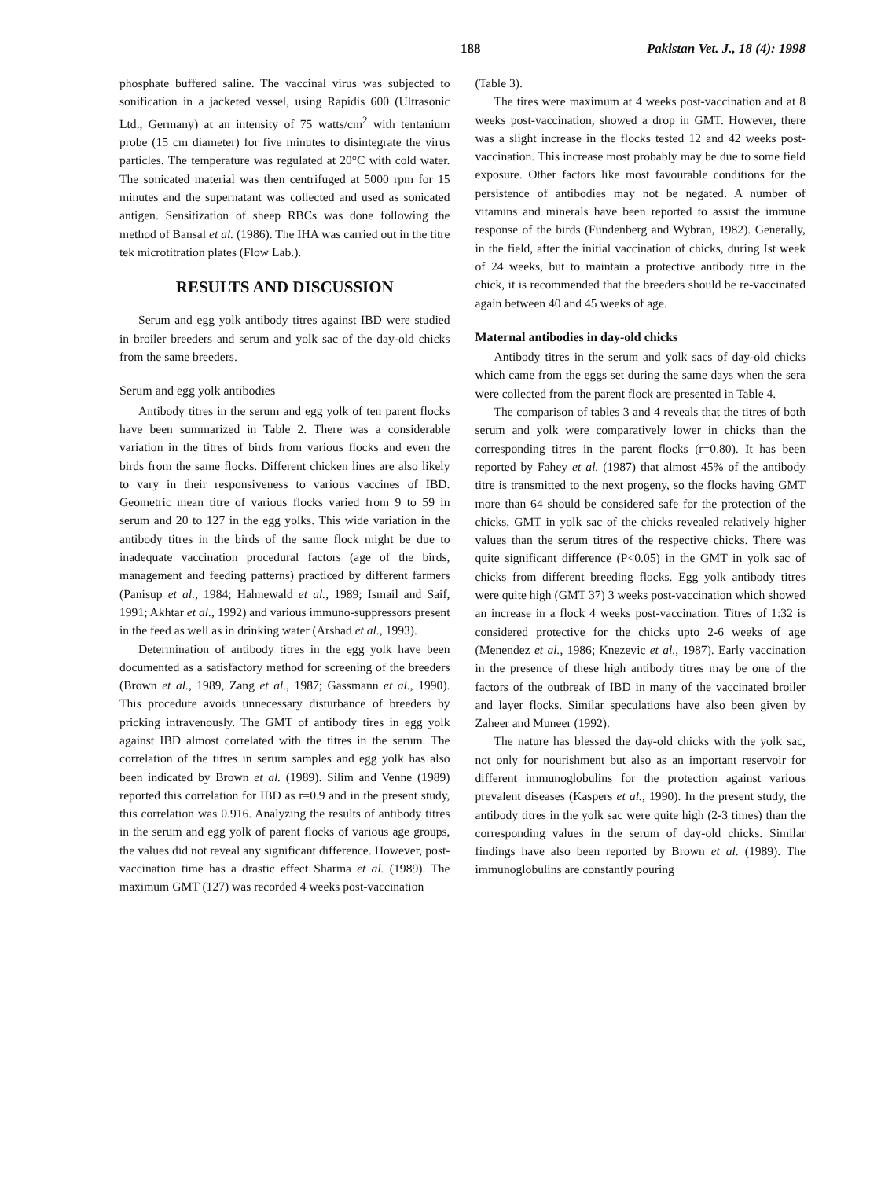188 Pakistan Vet. J., 18 (4): 1998
phosphate buffered saline. The vaccinal virus was subjected to sonification in a jacketed vessel, using Rapidis 600 (Ultrasonic Ltd., Germany) at an intensity of 75 watts/cm<sup>2</sup> with tentanium probe (15 cm diameter) for five minutes to disintegrate the virus particles. The temperature was regulated at 20°C with cold water. The sonicated material was then centrifuged at 5000 rpm for 15 minutes and the supernatant was collected and used as sonicated antigen. Sensitization of sheep RBCs was done following the method of Bansal et al. (1986). The IHA was carried out in the titre tek microtitration plates (Flow Lab.).
RESULTS AND DISCUSSION
Serum and egg yolk antibody titres against IBD were studied in broiler breeders and serum and yolk sac of the day-old chicks from the same breeders.
Serum and egg yolk antibodies
Antibody titres in the serum and egg yolk of ten parent flocks have been summarized in Table 2. There was a considerable variation in the titres of birds from various flocks and even the birds from the same flocks. Different chicken lines are also likely to vary in their responsiveness to various vaccines of IBD. Geometric mean titre of various flocks varied from 9 to 59 in serum and 20 to 127 in the egg yolks. This wide variation in the antibody titres in the birds of the same flock might be due to inadequate vaccination procedural factors (age of the birds, management and feeding patterns) practiced by different farmers (Panisup et al., 1984; Hahnewald et al., 1989; Ismail and Saif, 1991; Akhtar et al., 1992) and various immuno-suppressors present in the feed as well as in drinking water (Arshad et al., 1993).
Determination of antibody titres in the egg yolk have been documented as a satisfactory method for screening of the breeders (Brown et al., 1989, Zang et al., 1987; Gassmann et al., 1990). This procedure avoids unnecessary disturbance of breeders by pricking intravenously. The GMT of antibody tires in egg yolk against IBD almost correlated with the titres in the serum. The correlation of the titres in serum samples and egg yolk has also been indicated by Brown et al. (1989). Silim and Venne (1989) reported this correlation for IBD as r=0.9 and in the present study, this correlation was 0.916. Analyzing the results of antibody titres in the serum and egg yolk of parent flocks of various age groups, the values did not reveal any significant difference. However, post-vaccination time has a drastic effect Sharma et al. (1989). The maximum GMT (127) was recorded 4 weeks post-vaccination
(Table 3).
The tires were maximum at 4 weeks post-vaccination and at 8 weeks post-vaccination, showed a drop in GMT. However, there was a slight increase in the flocks tested 12 and 42 weeks post-vaccination. This increase most probably may be due to some field exposure. Other factors like most favourable conditions for the persistence of antibodies may not be negated. A number of vitamins and minerals have been reported to assist the immune response of the birds (Fundenberg and Wybran, 1982). Generally, in the field, after the initial vaccination of chicks, during Ist week of 24 weeks, but to maintain a protective antibody titre in the chick, it is recommended that the breeders should be re-vaccinated again between 40 and 45 weeks of age.
Maternal antibodies in day-old chicks
Antibody titres in the serum and yolk sacs of day-old chicks which came from the eggs set during the same days when the sera were collected from the parent flock are presented in Table 4.
The comparison of tables 3 and 4 reveals that the titres of both serum and yolk were comparatively lower in chicks than the corresponding titres in the parent flocks (r=0.80). It has been reported by Fahey et al. (1987) that almost 45% of the antibody titre is transmitted to the next progeny, so the flocks having GMT more than 64 should be considered safe for the protection of the chicks, GMT in yolk sac of the chicks revealed relatively higher values than the serum titres of the respective chicks. There was quite significant difference (P<0.05) in the GMT in yolk sac of chicks from different breeding flocks. Egg yolk antibody titres were quite high (GMT 37) 3 weeks post-vaccination which showed an increase in a flock 4 weeks post-vaccination. Titres of 1:32 is considered protective for the chicks upto 2-6 weeks of age (Menendez et al., 1986; Knezevic et al., 1987). Early vaccination in the presence of these high antibody titres may be one of the factors of the outbreak of IBD in many of the vaccinated broiler and layer flocks. Similar speculations have also been given by Zaheer and Muneer (1992).
The nature has blessed the day-old chicks with the yolk sac, not only for nourishment but also as an important reservoir for different immunoglobulins for the protection against various prevalent diseases (Kaspers et al., 1990). In the present study, the antibody titres in the yolk sac were quite high (2-3 times) than the corresponding values in the serum of day-old chicks. Similar findings have also been reported by Brown et al. (1989). The immunoglobulins are constantly pouring